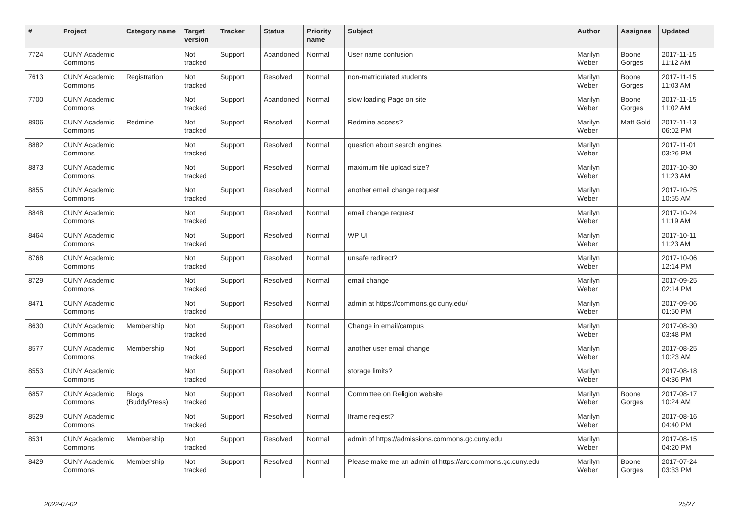| # | Project | Category name | Target version | Tracker | Status | Priority name | Subject | Author | Assignee | Updated |
| --- | --- | --- | --- | --- | --- | --- | --- | --- | --- | --- |
| 7724 | CUNY Academic Commons | | Not tracked | Support | Abandoned | Normal | User name confusion | Marilyn Weber | Boone Gorges | 2017-11-15 11:12 AM |
| 7613 | CUNY Academic Commons | Registration | Not tracked | Support | Resolved | Normal | non-matriculated students | Marilyn Weber | Boone Gorges | 2017-11-15 11:03 AM |
| 7700 | CUNY Academic Commons | | Not tracked | Support | Abandoned | Normal | slow loading Page on site | Marilyn Weber | Boone Gorges | 2017-11-15 11:02 AM |
| 8906 | CUNY Academic Commons | Redmine | Not tracked | Support | Resolved | Normal | Redmine access? | Marilyn Weber | Matt Gold | 2017-11-13 06:02 PM |
| 8882 | CUNY Academic Commons | | Not tracked | Support | Resolved | Normal | question about search engines | Marilyn Weber | | 2017-11-01 03:26 PM |
| 8873 | CUNY Academic Commons | | Not tracked | Support | Resolved | Normal | maximum file upload size? | Marilyn Weber | | 2017-10-30 11:23 AM |
| 8855 | CUNY Academic Commons | | Not tracked | Support | Resolved | Normal | another email change request | Marilyn Weber | | 2017-10-25 10:55 AM |
| 8848 | CUNY Academic Commons | | Not tracked | Support | Resolved | Normal | email change request | Marilyn Weber | | 2017-10-24 11:19 AM |
| 8464 | CUNY Academic Commons | | Not tracked | Support | Resolved | Normal | WP UI | Marilyn Weber | | 2017-10-11 11:23 AM |
| 8768 | CUNY Academic Commons | | Not tracked | Support | Resolved | Normal | unsafe redirect? | Marilyn Weber | | 2017-10-06 12:14 PM |
| 8729 | CUNY Academic Commons | | Not tracked | Support | Resolved | Normal | email change | Marilyn Weber | | 2017-09-25 02:14 PM |
| 8471 | CUNY Academic Commons | | Not tracked | Support | Resolved | Normal | admin at https://commons.gc.cuny.edu/ | Marilyn Weber | | 2017-09-06 01:50 PM |
| 8630 | CUNY Academic Commons | Membership | Not tracked | Support | Resolved | Normal | Change in email/campus | Marilyn Weber | | 2017-08-30 03:48 PM |
| 8577 | CUNY Academic Commons | Membership | Not tracked | Support | Resolved | Normal | another user email change | Marilyn Weber | | 2017-08-25 10:23 AM |
| 8553 | CUNY Academic Commons | | Not tracked | Support | Resolved | Normal | storage limits? | Marilyn Weber | | 2017-08-18 04:36 PM |
| 6857 | CUNY Academic Commons | Blogs (BuddyPress) | Not tracked | Support | Resolved | Normal | Committee on Religion website | Marilyn Weber | Boone Gorges | 2017-08-17 10:24 AM |
| 8529 | CUNY Academic Commons | | Not tracked | Support | Resolved | Normal | Iframe reqiest? | Marilyn Weber | | 2017-08-16 04:40 PM |
| 8531 | CUNY Academic Commons | Membership | Not tracked | Support | Resolved | Normal | admin of https://admissions.commons.gc.cuny.edu | Marilyn Weber | | 2017-08-15 04:20 PM |
| 8429 | CUNY Academic Commons | Membership | Not tracked | Support | Resolved | Normal | Please make me an admin of https://arc.commons.gc.cuny.edu | Marilyn Weber | Boone Gorges | 2017-07-24 03:33 PM |
2022-07-02 25/27